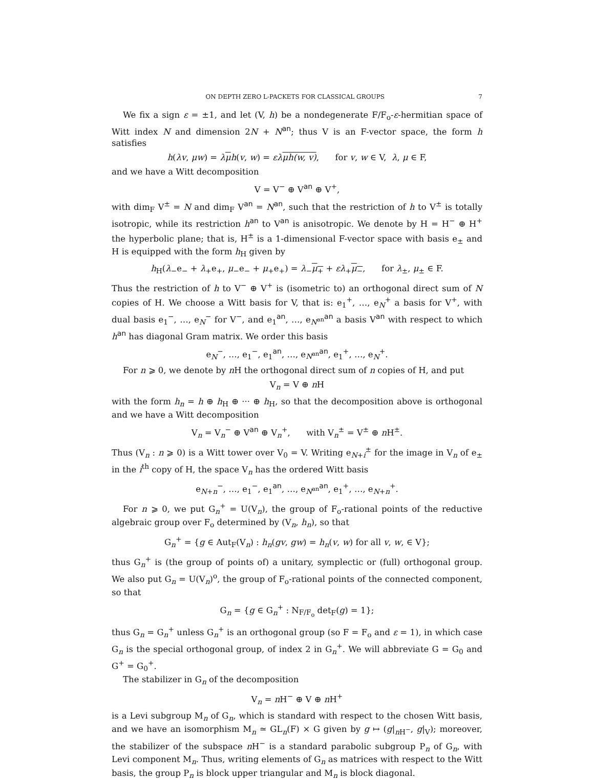ON DEPTH ZERO L-PACKETS FOR CLASSICAL GROUPS 7
We fix a sign ε = ±1, and let (V, h) be a nondegenerate F/F<sub>o</sub>-ε-hermitian space of Witt index N and dimension 2N + N<sup>an</sup>; thus V is an F-vector space, the form h satisfies
h(λv, μw) = λμh(v, w) = ελμh(w, v), for v, w ∈ V, λ, μ ∈ F,
and we have a Witt decomposition
V = V<sup>−</sup> ⊕ V<sup>an</sup> ⊕ V<sup>+</sup>,
with dim<sub>F</sub> V<sup>±</sup> = N and dim<sub>F</sub> V<sup>an</sup> = N<sup>an</sup>, such that the restriction of h to V<sup>±</sup> is totally isotropic, while its restriction h<sup>an</sup> to V<sup>an</sup> is anisotropic. We denote by H = H<sup>−</sup> ⊕ H<sup>+</sup> the hyperbolic plane; that is, H<sup>±</sup> is a 1-dimensional F-vector space with basis e<sub>±</sub> and H is equipped with the form h<sub>H</sub> given by
h<sub>H</sub>(λ<sub>−</sub>e<sub>−</sub> + λ<sub>+</sub>e<sub>+</sub>, μ<sub>−</sub>e<sub>−</sub> + μ<sub>+</sub>e<sub>+</sub>) = λ<sub>−</sub>μ<sub>+</sub> + ελ<sub>+</sub>μ<sub>−</sub>, for λ<sub>±</sub>, μ<sub>±</sub> ∈ F.
Thus the restriction of h to V<sup>−</sup> ⊕ V<sup>+</sup> is (isometric to) an orthogonal direct sum of N copies of H. We choose a Witt basis for V, that is: e<sub>1</sub><sup>+</sup>, …, e<sub>N</sub><sup>+</sup> a basis for V<sup>+</sup>, with dual basis e<sub>1</sub><sup>−</sup>, …, e<sub>N</sub><sup>−</sup> for V<sup>−</sup>, and e<sub>1</sub><sup>an</sup>, …, e<sub>N<sup>an</sup></sub><sup>an</sup> a basis V<sup>an</sup> with respect to which h<sup>an</sup> has diagonal Gram matrix. We order this basis
e<sub>N</sub><sup>−</sup>, …, e<sub>1</sub><sup>−</sup>, e<sub>1</sub><sup>an</sup>, …, e<sub>N<sup>an</sup></sub><sup>an</sup>, e<sub>1</sub><sup>+</sup>, …, e<sub>N</sub><sup>+</sup>.
For n ⩾ 0, we denote by n H the orthogonal direct sum of n copies of H, and put
V<sub>n</sub> = V ⊕ n H
with the form h<sub>n</sub> = h ⊕ h<sub>H</sub> ⊕ ··· ⊕ h<sub>H</sub>, so that the decomposition above is orthogonal and we have a Witt decomposition
V<sub>n</sub> = V<sub>n</sub><sup>−</sup> ⊕ V<sup>an</sup> ⊕ V<sub>n</sub><sup>+</sup>, with V<sub>n</sub><sup>±</sup> = V<sup>±</sup> ⊕ n H<sup>±</sup>.
Thus (V<sub>n</sub> : n ⩾ 0) is a Witt tower over V<sub>0</sub> = V. Writing e<sub>N+i</sub><sup>±</sup> for the image in V<sub>n</sub> of e<sub>±</sub> in the i<sup>th</sup> copy of H, the space V<sub>n</sub> has the ordered Witt basis
e<sub>N+n</sub><sup>−</sup>, …, e<sub>1</sub><sup>−</sup>, e<sub>1</sub><sup>an</sup>, …, e<sub>N<sup>an</sup></sub><sup>an</sup>, e<sub>1</sub><sup>+</sup>, …, e<sub>N+n</sub><sup>+</sup>.
For n ⩾ 0, we put G<sub>n</sub><sup>+</sup> = U(V<sub>n</sub>), the group of F<sub>o</sub>-rational points of the reductive algebraic group over F<sub>o</sub> determined by (V<sub>n</sub>, h<sub>n</sub>), so that
G<sub>n</sub><sup>+</sup> = {g ∈ Aut<sub>F</sub>(V<sub>n</sub>) : h<sub>n</sub>(gv, gw) = h<sub>n</sub>(v, w) for all v, w, ∈ V};
thus G<sub>n</sub><sup>+</sup> is (the group of points of) a unitary, symplectic or (full) orthogonal group. We also put G<sub>n</sub> = U(V<sub>n</sub>)<sup>o</sup>, the group of F<sub>o</sub>-rational points of the connected component, so that
G<sub>n</sub> = {g ∈ G<sub>n</sub><sup>+</sup> : N<sub>F/F<sub>o</sub></sub> det<sub>F</sub>(g) = 1};
thus G<sub>n</sub> = G<sub>n</sub><sup>+</sup> unless G<sub>n</sub><sup>+</sup> is an orthogonal group (so F = F<sub>o</sub> and ε = 1), in which case G<sub>n</sub> is the special orthogonal group, of index 2 in G<sub>n</sub><sup>+</sup>. We will abbreviate G = G<sub>0</sub> and G<sup>+</sup> = G<sub>0</sub><sup>+</sup>.
The stabilizer in G<sub>n</sub> of the decomposition
V<sub>n</sub> = n H<sup>−</sup> ⊕ V ⊕ n H<sup>+</sup>
is a Levi subgroup M<sub>n</sub> of G<sub>n</sub>, which is standard with respect to the chosen Witt basis, and we have an isomorphism M<sub>n</sub> ≃ GL<sub>n</sub>(F) × G given by g ↦ (g|<sub>n H<sup>−</sup></sub>, g|<sub>V</sub>); moreover, the stabilizer of the subspace n H<sup>−</sup> is a standard parabolic subgroup P<sub>n</sub> of G<sub>n</sub>, with Levi component M<sub>n</sub>. Thus, writing elements of G<sub>n</sub> as matrices with respect to the Witt basis, the group P<sub>n</sub> is block upper triangular and M<sub>n</sub> is block diagonal.